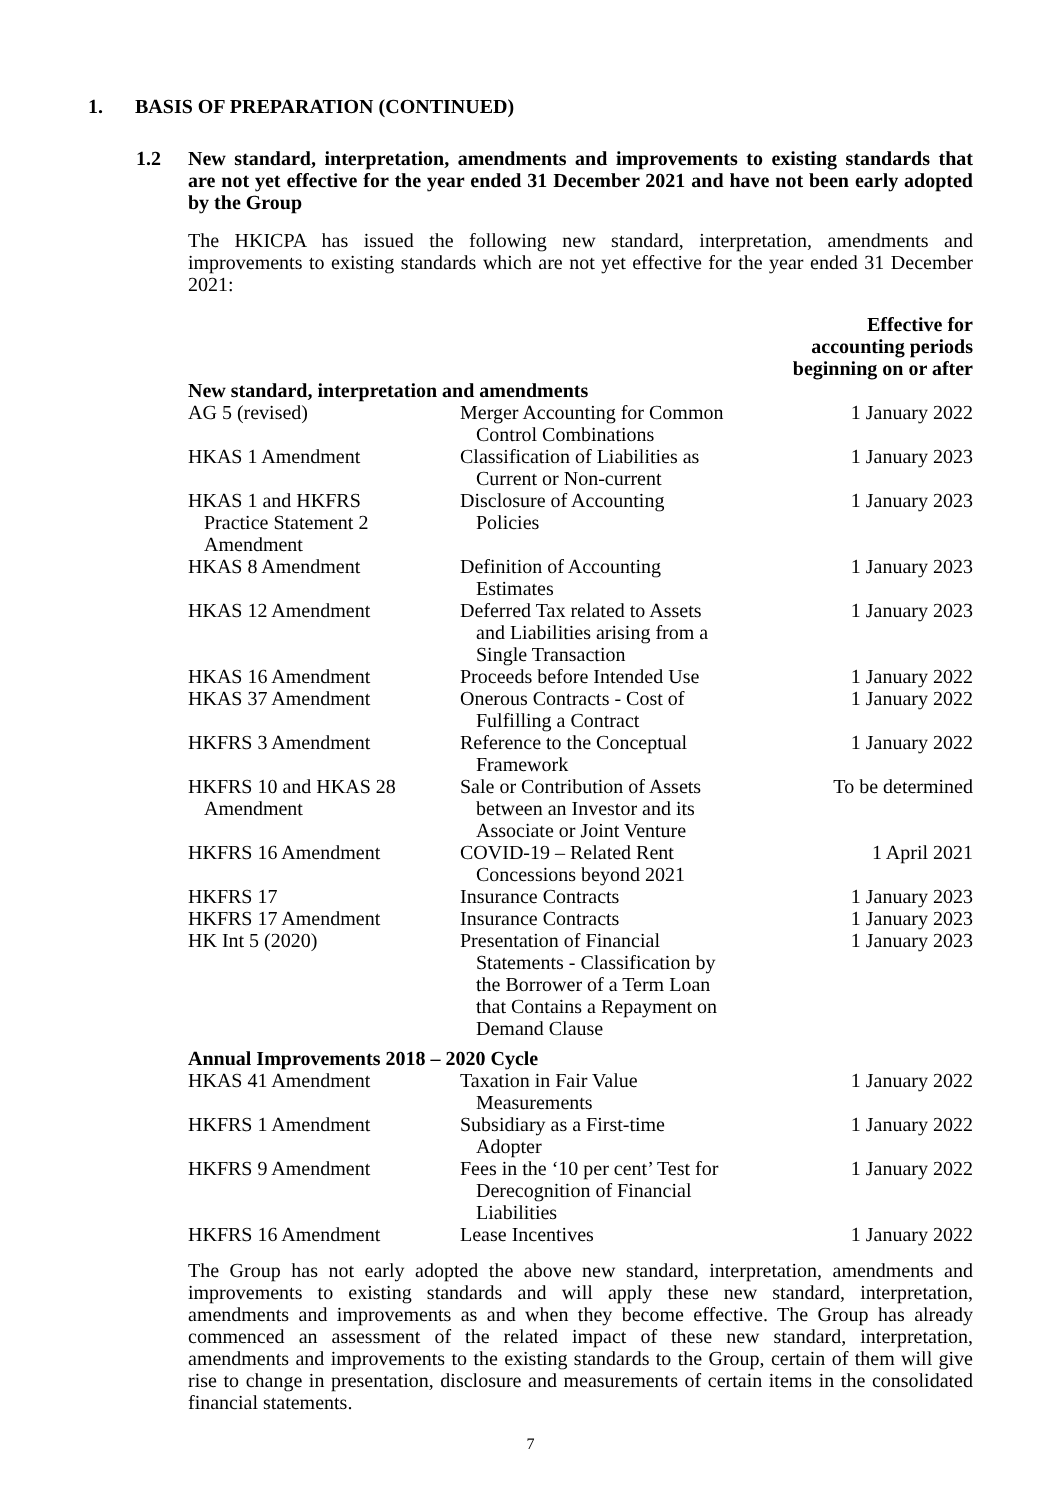1. BASIS OF PREPARATION (CONTINUED)
1.2 New standard, interpretation, amendments and improvements to existing standards that are not yet effective for the year ended 31 December 2021 and have not been early adopted by the Group
The HKICPA has issued the following new standard, interpretation, amendments and improvements to existing standards which are not yet effective for the year ended 31 December 2021:
| | | Effective for accounting periods beginning on or after |
| --- | --- | --- |
| New standard, interpretation and amendments | | |
| AG 5 (revised) | Merger Accounting for Common Control Combinations | 1 January 2022 |
| HKAS 1 Amendment | Classification of Liabilities as Current or Non-current | 1 January 2023 |
| HKAS 1 and HKFRS Practice Statement 2 Amendment | Disclosure of Accounting Policies | 1 January 2023 |
| HKAS 8 Amendment | Definition of Accounting Estimates | 1 January 2023 |
| HKAS 12 Amendment | Deferred Tax related to Assets and Liabilities arising from a Single Transaction | 1 January 2023 |
| HKAS 16 Amendment | Proceeds before Intended Use | 1 January 2022 |
| HKAS 37 Amendment | Onerous Contracts - Cost of Fulfilling a Contract | 1 January 2022 |
| HKFRS 3 Amendment | Reference to the Conceptual Framework | 1 January 2022 |
| HKFRS 10 and HKAS 28 Amendment | Sale or Contribution of Assets between an Investor and its Associate or Joint Venture | To be determined |
| HKFRS 16 Amendment | COVID-19 – Related Rent Concessions beyond 2021 | 1 April 2021 |
| HKFRS 17 | Insurance Contracts | 1 January 2023 |
| HKFRS 17 Amendment | Insurance Contracts | 1 January 2023 |
| HK Int 5 (2020) | Presentation of Financial Statements - Classification by the Borrower of a Term Loan that Contains a Repayment on Demand Clause | 1 January 2023 |
| Annual Improvements 2018 – 2020 Cycle | | |
| HKAS 41 Amendment | Taxation in Fair Value Measurements | 1 January 2022 |
| HKFRS 1 Amendment | Subsidiary as a First-time Adopter | 1 January 2022 |
| HKFRS 9 Amendment | Fees in the ‘10 per cent’ Test for Derecognition of Financial Liabilities | 1 January 2022 |
| HKFRS 16 Amendment | Lease Incentives | 1 January 2022 |
The Group has not early adopted the above new standard, interpretation, amendments and improvements to existing standards and will apply these new standard, interpretation, amendments and improvements as and when they become effective. The Group has already commenced an assessment of the related impact of these new standard, interpretation, amendments and improvements to the existing standards to the Group, certain of them will give rise to change in presentation, disclosure and measurements of certain items in the consolidated financial statements.
7